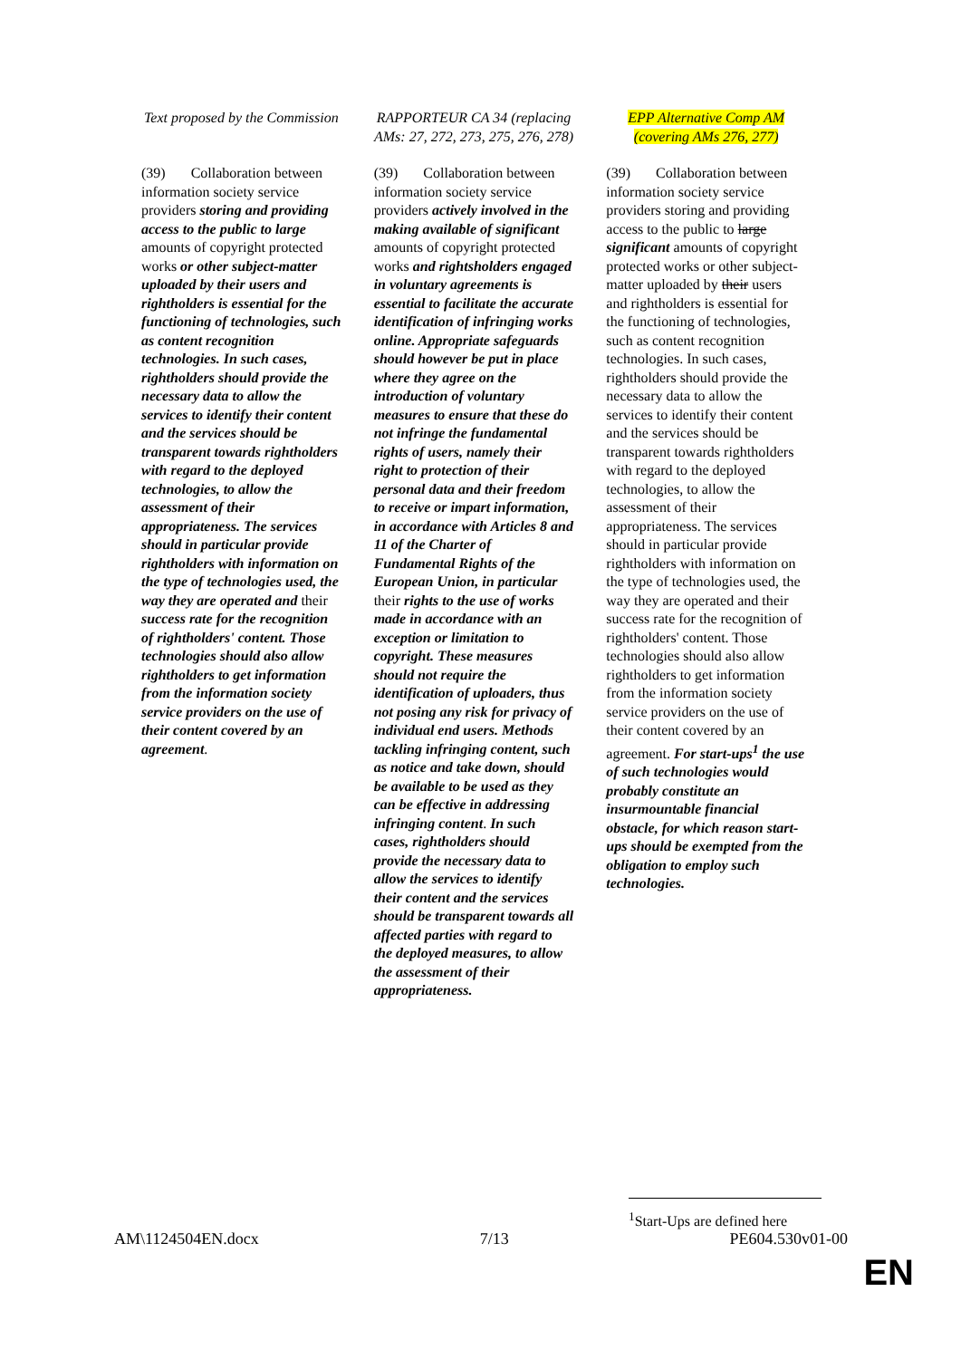| Text proposed by the Commission | RAPPORTEUR CA 34 (replacing AMs: 27, 272, 273, 275, 276, 278) | EPP Alternative Comp AM (covering AMs 276, 277) |
| --- | --- | --- |
| (39) Collaboration between information society service providers storing and providing access to the public to large amounts of copyright protected works or other subject-matter uploaded by their users and rightholders is essential for the functioning of technologies, such as content recognition technologies. In such cases, rightholders should provide the necessary data to allow the services to identify their content and the services should be transparent towards rightholders with regard to the deployed technologies, to allow the assessment of their appropriateness. The services should in particular provide rightholders with information on the type of technologies used, the way they are operated and their success rate for the recognition of rightholders' content. Those technologies should also allow rightholders to get information from the information society service providers on the use of their content covered by an agreement . | (39) Collaboration between information society service providers actively involved in the making available of significant amounts of copyright protected works and rightsholders engaged in voluntary agreements is essential to facilitate the accurate identification of infringing works online. Appropriate safeguards should however be put in place where they agree on the introduction of voluntary measures to ensure that these do not infringe the fundamental rights of users, namely their right to protection of their personal data and their freedom to receive or impart information, in accordance with Articles 8 and 11 of the Charter of Fundamental Rights of the European Union, in particular their rights to the use of works made in accordance with an exception or limitation to copyright. These measures should not require the identification of uploaders, thus not posing any risk for privacy of individual end users. Methods tackling infringing content, such as notice and take down, should be available to be used as they can be effective in addressing infringing content . In such cases, rightholders should provide the necessary data to allow the services to identify their content and the services should be transparent towards all affected parties with regard to the deployed measures, to allow the assessment of their appropriateness. | (39) Collaboration between information society service providers storing and providing access to the public to large significant amounts of copyright protected works or other subject-matter uploaded by their users and rightholders is essential for the functioning of technologies, such as content recognition technologies. In such cases, rightholders should provide the necessary data to allow the services to identify their content and the services should be transparent towards rightholders with regard to the deployed technologies, to allow the assessment of their appropriateness. The services should in particular provide rightholders with information on the type of technologies used, the way they are operated and their success rate for the recognition of rightholders' content. Those technologies should also allow rightholders to get information from the information society service providers on the use of their content covered by an agreement. For start-ups<sup>1</sup> the use of such technologies would probably constitute an insurmountable financial obstacle, for which reason start-ups should be exempted from the obligation to employ such technologies. |
<sup>1</sup> Start-Ups are defined here
AM\1124504EN.docx 7/13 PE604.530v01-00
EN